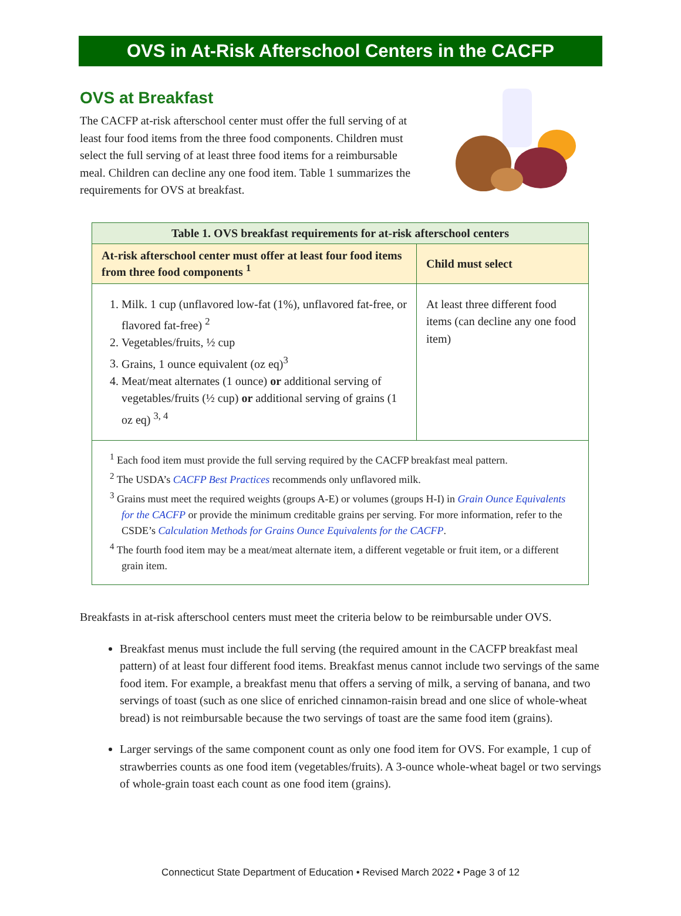OVS in At-Risk Afterschool Centers in the CACFP
OVS at Breakfast
The CACFP at-risk afterschool center must offer the full serving of at least four food items from the three food components. Children must select the full serving of at least three food items for a reimbursable meal. Children can decline any one food item. Table 1 summarizes the requirements for OVS at breakfast.
| Table 1. OVS breakfast requirements for at-risk afterschool centers | |
| --- | --- |
| At-risk afterschool center must offer at least four food items from three food components <sup>1</sup> | Child must select |
| 1. Milk. 1 cup (unflavored low-fat (1%), unflavored fat-free, or flavored fat-free) <sup>2</sup> 2. Vegetables/fruits, ½ cup 3. Grains, 1 ounce equivalent (oz eq)<sup>3</sup> 4. Meat/meat alternates (1 ounce) or additional serving of vegetables/fruits (½ cup) or additional serving of grains (1 oz eq) <sup>3, 4</sup> | At least three different food items (can decline any one food item) |
| <sup>1</sup> Each food item must provide the full serving required by the CACFP breakfast meal pattern. <sup>2</sup> The USDA’s CACFP Best Practices recommends only unflavored milk. <sup>3</sup> Grains must meet the required weights (groups A-E) or volumes (groups H-I) in Grain Ounce Equivalents for the CACFP or provide the minimum creditable grains per serving. For more information, refer to the CSDE’s Calculation Methods for Grains Ounce Equivalents for the CACFP . <sup>4</sup> The fourth food item may be a meat/meat alternate item, a different vegetable or fruit item, or a different grain item. | |
Breakfasts in at-risk afterschool centers must meet the criteria below to be reimbursable under OVS.
Breakfast menus must include the full serving (the required amount in the CACFP breakfast meal pattern) of at least four different food items. Breakfast menus cannot include two servings of the same food item. For example, a breakfast menu that offers a serving of milk, a serving of banana, and two servings of toast (such as one slice of enriched cinnamon-raisin bread and one slice of whole-wheat bread) is not reimbursable because the two servings of toast are the same food item (grains).
Larger servings of the same component count as only one food item for OVS. For example, 1 cup of strawberries counts as one food item (vegetables/fruits). A 3-ounce whole-wheat bagel or two servings of whole-grain toast each count as one food item (grains).
Connecticut State Department of Education • Revised March 2022 • Page 3 of 12